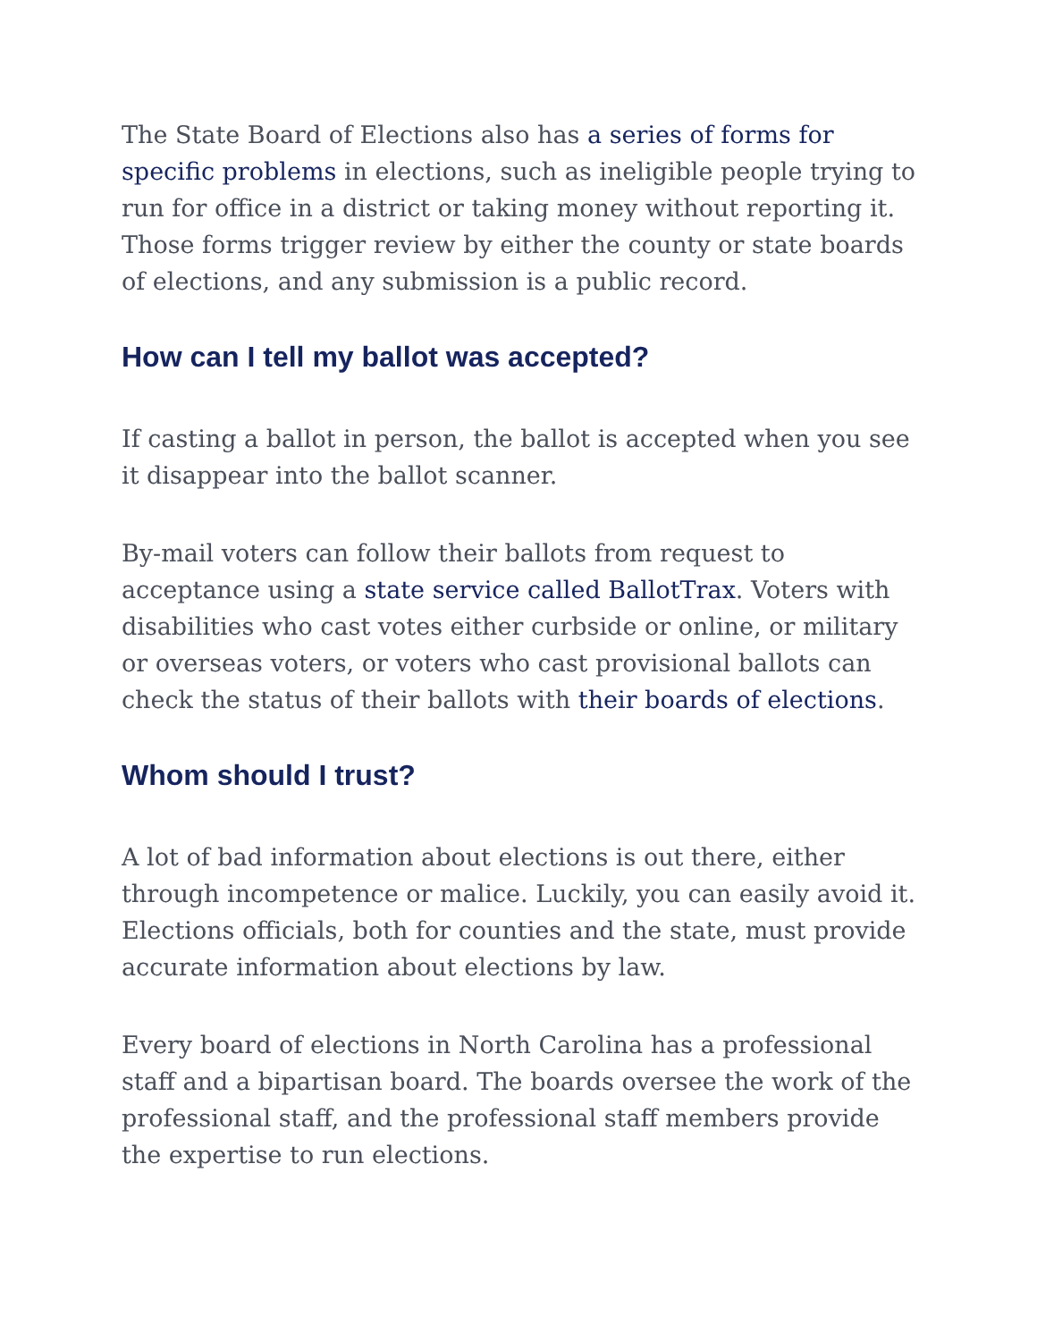The State Board of Elections also has a series of forms for specific problems in elections, such as ineligible people trying to run for office in a district or taking money without reporting it. Those forms trigger review by either the county or state boards of elections, and any submission is a public record.
How can I tell my ballot was accepted?
If casting a ballot in person, the ballot is accepted when you see it disappear into the ballot scanner.
By-mail voters can follow their ballots from request to acceptance using a state service called BallotTrax. Voters with disabilities who cast votes either curbside or online, or military or overseas voters, or voters who cast provisional ballots can check the status of their ballots with their boards of elections.
Whom should I trust?
A lot of bad information about elections is out there, either through incompetence or malice. Luckily, you can easily avoid it. Elections officials, both for counties and the state, must provide accurate information about elections by law.
Every board of elections in North Carolina has a professional staff and a bipartisan board. The boards oversee the work of the professional staff, and the professional staff members provide the expertise to run elections.